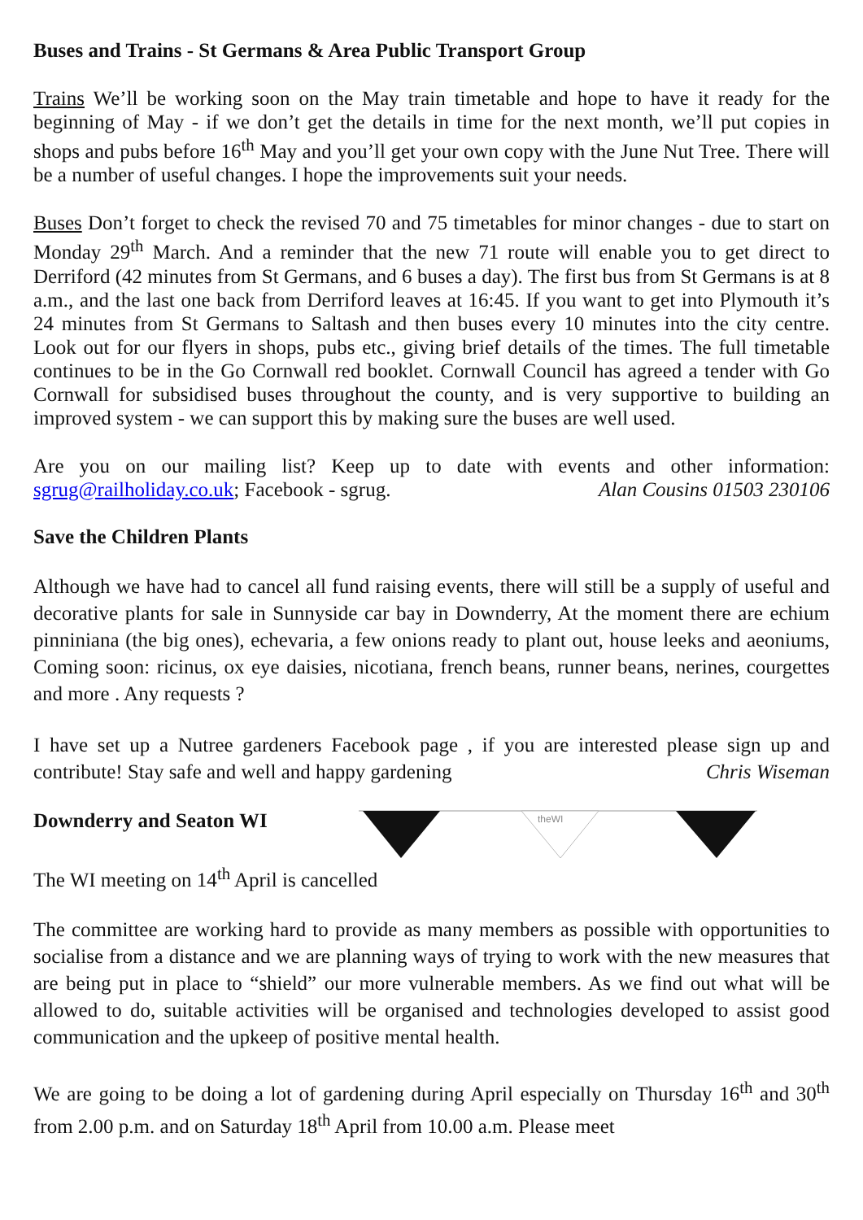Buses and Trains - St Germans & Area Public Transport Group
Trains We’ll be working soon on the May train timetable and hope to have it ready for the beginning of May - if we don’t get the details in time for the next month, we’ll put copies in shops and pubs before 16<sup>th</sup> May and you’ll get your own copy with the June Nut Tree. There will be a number of useful changes. I hope the improvements suit your needs.
Buses Don’t forget to check the revised 70 and 75 timetables for minor changes - due to start on Monday 29<sup>th</sup> March. And a reminder that the new 71 route will enable you to get direct to Derriford (42 minutes from St Germans, and 6 buses a day). The first bus from St Germans is at 8 a.m., and the last one back from Derriford leaves at 16:45. If you want to get into Plymouth it’s 24 minutes from St Germans to Saltash and then buses every 10 minutes into the city centre. Look out for our flyers in shops, pubs etc., giving brief details of the times. The full timetable continues to be in the Go Cornwall red booklet. Cornwall Council has agreed a tender with Go Cornwall for subsidised buses throughout the county, and is very supportive to building an improved system - we can support this by making sure the buses are well used.
Are you on our mailing list? Keep up to date with events and other information: sgrug@railholiday.co.uk; Facebook - sgrug. Alan Cousins 01503 230106
Save the Children Plants
Although we have had to cancel all fund raising events, there will still be a supply of useful and decorative plants for sale in Sunnyside car bay in Downderry, At the moment there are echium pinniniana (the big ones), echevaria, a few onions ready to plant out, house leeks and aeoniums, Coming soon: ricinus, ox eye daisies, nicotiana, french beans, runner beans, nerines, courgettes and more . Any requests ?
I have set up a Nutree gardeners Facebook page , if you are interested please sign up and contribute! Stay safe and well and happy gardening Chris Wiseman
Downderry and Seaton WI
theWI
The WI meeting on 14<sup>th</sup> April is cancelled
The committee are working hard to provide as many members as possible with opportunities to socialise from a distance and we are planning ways of trying to work with the new measures that are being put in place to “shield” our more vulnerable members. As we find out what will be allowed to do, suitable activities will be organised and technologies developed to assist good communication and the upkeep of positive mental health.
We are going to be doing a lot of gardening during April especially on Thursday 16<sup>th</sup> and 30<sup>th</sup> from 2.00 p.m. and on Saturday 18<sup>th</sup> April from 10.00 a.m. Please meet